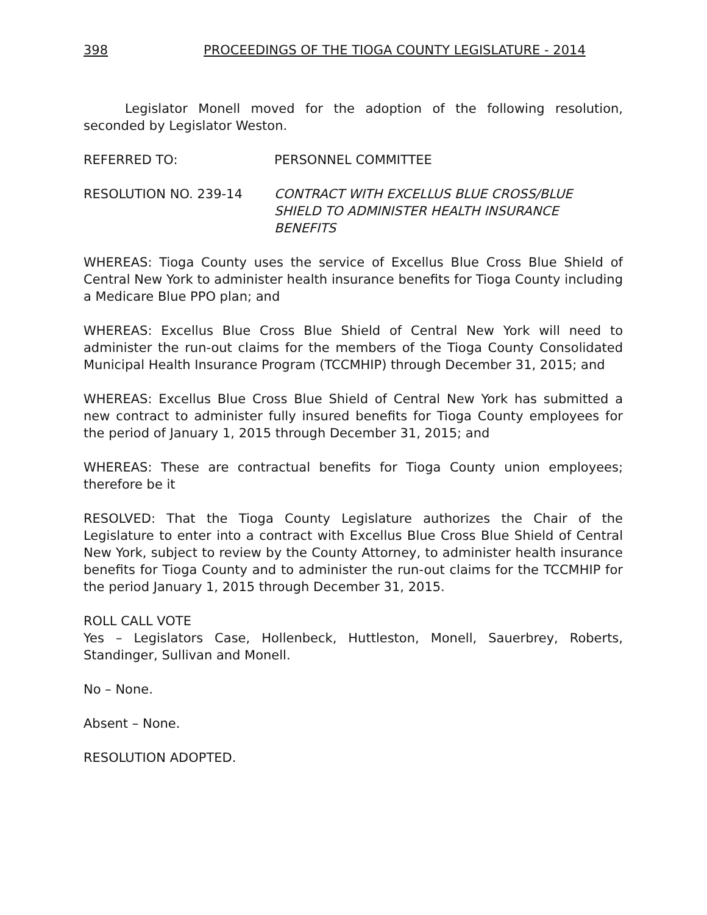398 PROCEEDINGS OF THE TIOGA COUNTY LEGISLATURE - 2014
Legislator Monell moved for the adoption of the following resolution, seconded by Legislator Weston.
REFERRED TO: PERSONNEL COMMITTEE
RESOLUTION NO. 239-14 CONTRACT WITH EXCELLUS BLUE CROSS/BLUE SHIELD TO ADMINISTER HEALTH INSURANCE BENEFITS
WHEREAS: Tioga County uses the service of Excellus Blue Cross Blue Shield of Central New York to administer health insurance benefits for Tioga County including a Medicare Blue PPO plan; and
WHEREAS: Excellus Blue Cross Blue Shield of Central New York will need to administer the run-out claims for the members of the Tioga County Consolidated Municipal Health Insurance Program (TCCMHIP) through December 31, 2015; and
WHEREAS: Excellus Blue Cross Blue Shield of Central New York has submitted a new contract to administer fully insured benefits for Tioga County employees for the period of January 1, 2015 through December 31, 2015; and
WHEREAS: These are contractual benefits for Tioga County union employees; therefore be it
RESOLVED: That the Tioga County Legislature authorizes the Chair of the Legislature to enter into a contract with Excellus Blue Cross Blue Shield of Central New York, subject to review by the County Attorney, to administer health insurance benefits for Tioga County and to administer the run-out claims for the TCCMHIP for the period January 1, 2015 through December 31, 2015.
ROLL CALL VOTE
Yes – Legislators Case, Hollenbeck, Huttleston, Monell, Sauerbrey, Roberts, Standinger, Sullivan and Monell.
No – None.
Absent – None.
RESOLUTION ADOPTED.